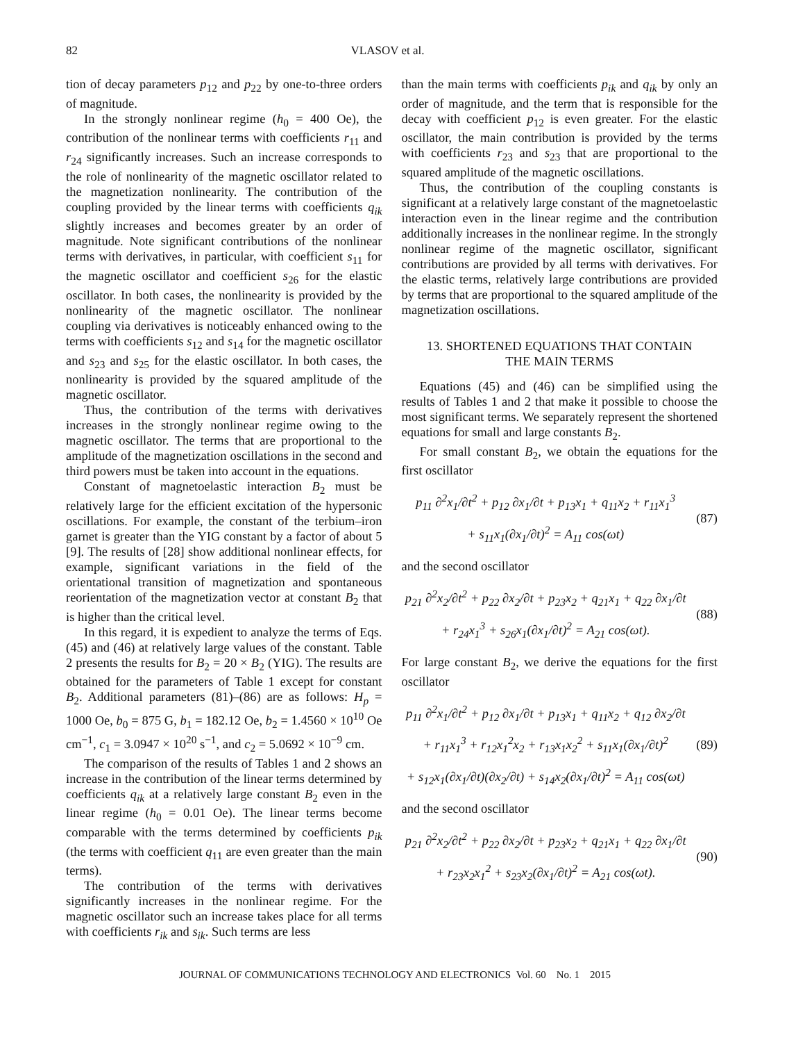82 VLASOV et al.
tion of decay parameters p<sub>12</sub> and p<sub>22</sub> by one-to-three orders of magnitude.
In the strongly nonlinear regime (h<sub>0</sub> = 400 Oe), the contribution of the nonlinear terms with coefficients r<sub>11</sub> and r<sub>24</sub> significantly increases. Such an increase corresponds to the role of nonlinearity of the magnetic oscillator related to the magnetization nonlinearity. The contribution of the coupling provided by the linear terms with coefficients q<sub>ik</sub> slightly increases and becomes greater by an order of magnitude. Note significant contributions of the nonlinear terms with derivatives, in particular, with coefficient s<sub>11</sub> for the magnetic oscillator and coefficient s<sub>26</sub> for the elastic oscillator. In both cases, the nonlinearity is provided by the nonlinearity of the magnetic oscillator. The nonlinear coupling via derivatives is noticeably enhanced owing to the terms with coefficients s<sub>12</sub> and s<sub>14</sub> for the magnetic oscillator and s<sub>23</sub> and s<sub>25</sub> for the elastic oscillator. In both cases, the nonlinearity is provided by the squared amplitude of the magnetic oscillator.
Thus, the contribution of the terms with derivatives increases in the strongly nonlinear regime owing to the magnetic oscillator. The terms that are proportional to the amplitude of the magnetization oscillations in the second and third powers must be taken into account in the equations.
Constant of magnetoelastic interaction B<sub>2</sub> must be relatively large for the efficient excitation of the hypersonic oscillations. For example, the constant of the terbium–iron garnet is greater than the YIG constant by a factor of about 5 [9]. The results of [28] show additional nonlinear effects, for example, significant variations in the field of the orientational transition of magnetization and spontaneous reorientation of the magnetization vector at constant B<sub>2</sub> that is higher than the critical level.
In this regard, it is expedient to analyze the terms of Eqs. (45) and (46) at relatively large values of the constant. Table 2 presents the results for B<sub>2</sub> = 20 × B<sub>2</sub> (YIG). The results are obtained for the parameters of Table 1 except for constant B<sub>2</sub>. Additional parameters (81)–(86) are as follows: H<sub>p</sub> = 1000 Oe, b<sub>0</sub> = 875 G, b<sub>1</sub> = 182.12 Oe, b<sub>2</sub> = 1.4560 × 10<sup>10</sup> Oe cm<sup>−1</sup>, c<sub>1</sub> = 3.0947 × 10<sup>20</sup> s<sup>−1</sup>, and c<sub>2</sub> = 5.0692 × 10<sup>−9</sup> cm.
The comparison of the results of Tables 1 and 2 shows an increase in the contribution of the linear terms determined by coefficients q<sub>ik</sub> at a relatively large constant B<sub>2</sub> even in the linear regime (h<sub>0</sub> = 0.01 Oe). The linear terms become comparable with the terms determined by coefficients p<sub>ik</sub> (the terms with coefficient q<sub>11</sub> are even greater than the main terms).
The contribution of the terms with derivatives significantly increases in the nonlinear regime. For the magnetic oscillator such an increase takes place for all terms with coefficients r<sub>ik</sub> and s<sub>ik</sub>. Such terms are less
than the main terms with coefficients p<sub>ik</sub> and q<sub>ik</sub> by only an order of magnitude, and the term that is responsible for the decay with coefficient p<sub>12</sub> is even greater. For the elastic oscillator, the main contribution is provided by the terms with coefficients r<sub>23</sub> and s<sub>23</sub> that are proportional to the squared amplitude of the magnetic oscillations.
Thus, the contribution of the coupling constants is significant at a relatively large constant of the magnetoelastic interaction even in the linear regime and the contribution additionally increases in the nonlinear regime. In the strongly nonlinear regime of the magnetic oscillator, significant contributions are provided by all terms with derivatives. For the elastic terms, relatively large contributions are provided by terms that are proportional to the squared amplitude of the magnetization oscillations.
13. SHORTENED EQUATIONS THAT CONTAIN
THE MAIN TERMS
Equations (45) and (46) can be simplified using the results of Tables 1 and 2 that make it possible to choose the most significant terms. We separately represent the shortened equations for small and large constants B<sub>2</sub>.
For small constant B<sub>2</sub>, we obtain the equations for the first oscillator
p<sub>11</sub> ∂<sup>2</sup>x<sub>1</sub>/∂t<sup>2</sup> + p<sub>12</sub> ∂x<sub>1</sub>/∂t + p<sub>13</sub>x<sub>1</sub> + q<sub>11</sub>x<sub>2</sub> + r<sub>11</sub>x<sub>1</sub><sup>3</sup>
+ s<sub>11</sub>x<sub>1</sub>(∂x<sub>1</sub>/∂t)<sup>2</sup> = A<sub>11</sub> cos(ωt)
(87)
and the second oscillator
p<sub>21</sub> ∂<sup>2</sup>x<sub>2</sub>/∂t<sup>2</sup> + p<sub>22</sub> ∂x<sub>2</sub>/∂t + p<sub>23</sub>x<sub>2</sub> + q<sub>21</sub>x<sub>1</sub> + q<sub>22</sub> ∂x<sub>1</sub>/∂t
+ r<sub>24</sub>x<sub>1</sub><sup>3</sup> + s<sub>26</sub>x<sub>1</sub>(∂x<sub>1</sub>/∂t)<sup>2</sup> = A<sub>21</sub> cos(ωt).
(88)
For large constant B<sub>2</sub>, we derive the equations for the first oscillator
p<sub>11</sub> ∂<sup>2</sup>x<sub>1</sub>/∂t<sup>2</sup> + p<sub>12</sub> ∂x<sub>1</sub>/∂t + p<sub>13</sub>x<sub>1</sub> + q<sub>11</sub>x<sub>2</sub> + q<sub>12</sub> ∂x<sub>2</sub>/∂t
+ r<sub>11</sub>x<sub>1</sub><sup>3</sup> + r<sub>12</sub>x<sub>1</sub><sup>2</sup>x<sub>2</sub> + r<sub>13</sub>x<sub>1</sub>x<sub>2</sub><sup>2</sup> + s<sub>11</sub>x<sub>1</sub>(∂x<sub>1</sub>/∂t)<sup>2</sup>
+ s<sub>12</sub>x<sub>1</sub>(∂x<sub>1</sub>/∂t)(∂x<sub>2</sub>/∂t) + s<sub>14</sub>x<sub>2</sub>(∂x<sub>1</sub>/∂t)<sup>2</sup> = A<sub>11</sub> cos(ωt)
(89)
and the second oscillator
p<sub>21</sub> ∂<sup>2</sup>x<sub>2</sub>/∂t<sup>2</sup> + p<sub>22</sub> ∂x<sub>2</sub>/∂t + p<sub>23</sub>x<sub>2</sub> + q<sub>21</sub>x<sub>1</sub> + q<sub>22</sub> ∂x<sub>1</sub>/∂t
+ r<sub>23</sub>x<sub>2</sub>x<sub>1</sub><sup>2</sup> + s<sub>23</sub>x<sub>2</sub>(∂x<sub>1</sub>/∂t)<sup>2</sup> = A<sub>21</sub> cos(ωt).
(90)
JOURNAL OF COMMUNICATIONS TECHNOLOGY AND ELECTRONICS Vol. 60 No. 1 2015